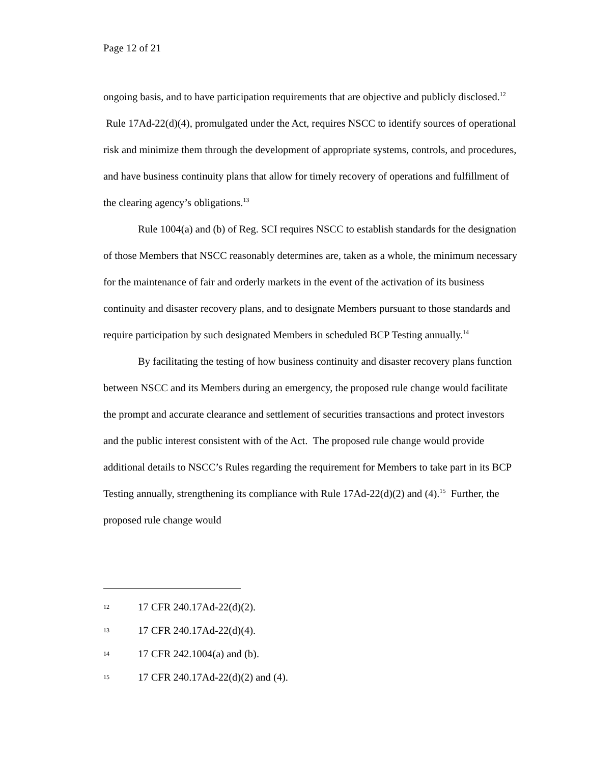Page 12 of 21
ongoing basis, and to have participation requirements that are objective and publicly disclosed.<sup>12</sup> Rule 17Ad-22(d)(4), promulgated under the Act, requires NSCC to identify sources of operational risk and minimize them through the development of appropriate systems, controls, and procedures, and have business continuity plans that allow for timely recovery of operations and fulfillment of the clearing agency’s obligations.<sup>13</sup>
Rule 1004(a) and (b) of Reg. SCI requires NSCC to establish standards for the designation of those Members that NSCC reasonably determines are, taken as a whole, the minimum necessary for the maintenance of fair and orderly markets in the event of the activation of its business continuity and disaster recovery plans, and to designate Members pursuant to those standards and require participation by such designated Members in scheduled BCP Testing annually.<sup>14</sup>
By facilitating the testing of how business continuity and disaster recovery plans function between NSCC and its Members during an emergency, the proposed rule change would facilitate the prompt and accurate clearance and settlement of securities transactions and protect investors and the public interest consistent with of the Act. The proposed rule change would provide additional details to NSCC’s Rules regarding the requirement for Members to take part in its BCP Testing annually, strengthening its compliance with Rule 17Ad-22(d)(2) and (4).<sup>15</sup> Further, the proposed rule change would
12 17 CFR 240.17Ad-22(d)(2).
13 17 CFR 240.17Ad-22(d)(4).
14 17 CFR 242.1004(a) and (b).
15 17 CFR 240.17Ad-22(d)(2) and (4).